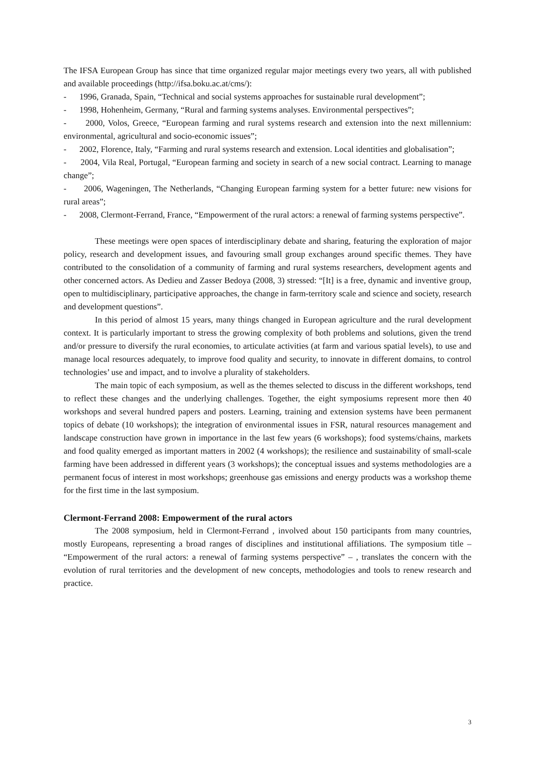The IFSA European Group has since that time organized regular major meetings every two years, all with published and available proceedings (http://ifsa.boku.ac.at/cms/):
- 1996, Granada, Spain, “Technical and social systems approaches for sustainable rural development”;
- 1998, Hohenheim, Germany, “Rural and farming systems analyses. Environmental perspectives”;
- 2000, Volos, Greece, “European farming and rural systems research and extension into the next millennium: environmental, agricultural and socio-economic issues”;
- 2002, Florence, Italy, “Farming and rural systems research and extension. Local identities and globalisation”;
- 2004, Vila Real, Portugal, “European farming and society in search of a new social contract. Learning to manage change”;
- 2006, Wageningen, The Netherlands, “Changing European farming system for a better future: new visions for rural areas”;
- 2008, Clermont-Ferrand, France, “Empowerment of the rural actors: a renewal of farming systems perspective”.
These meetings were open spaces of interdisciplinary debate and sharing, featuring the exploration of major policy, research and development issues, and favouring small group exchanges around specific themes. They have contributed to the consolidation of a community of farming and rural systems researchers, development agents and other concerned actors. As Dedieu and Zasser Bedoya (2008, 3) stressed: “[It] is a free, dynamic and inventive group, open to multidisciplinary, participative approaches, the change in farm-territory scale and science and society, research and development questions”.
In this period of almost 15 years, many things changed in European agriculture and the rural development context. It is particularly important to stress the growing complexity of both problems and solutions, given the trend and/or pressure to diversify the rural economies, to articulate activities (at farm and various spatial levels), to use and manage local resources adequately, to improve food quality and security, to innovate in different domains, to control technologies’ use and impact, and to involve a plurality of stakeholders.
The main topic of each symposium, as well as the themes selected to discuss in the different workshops, tend to reflect these changes and the underlying challenges. Together, the eight symposiums represent more then 40 workshops and several hundred papers and posters. Learning, training and extension systems have been permanent topics of debate (10 workshops); the integration of environmental issues in FSR, natural resources management and landscape construction have grown in importance in the last few years (6 workshops); food systems/chains, markets and food quality emerged as important matters in 2002 (4 workshops); the resilience and sustainability of small-scale farming have been addressed in different years (3 workshops); the conceptual issues and systems methodologies are a permanent focus of interest in most workshops; greenhouse gas emissions and energy products was a workshop theme for the first time in the last symposium.
Clermont-Ferrand 2008: Empowerment of the rural actors
The 2008 symposium, held in Clermont-Ferrand , involved about 150 participants from many countries, mostly Europeans, representing a broad ranges of disciplines and institutional affiliations. The symposium title – “Empowerment of the rural actors: a renewal of farming systems perspective” – , translates the concern with the evolution of rural territories and the development of new concepts, methodologies and tools to renew research and practice.
3